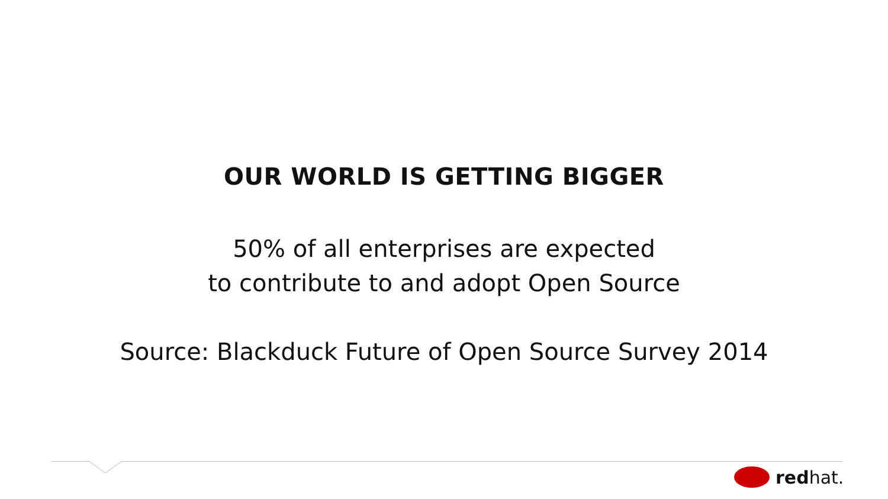OUR WORLD IS GETTING BIGGER
50% of all enterprises are expected
to contribute to and adopt Open Source
Source: Blackduck Future of Open Source Survey 2014
redhat.